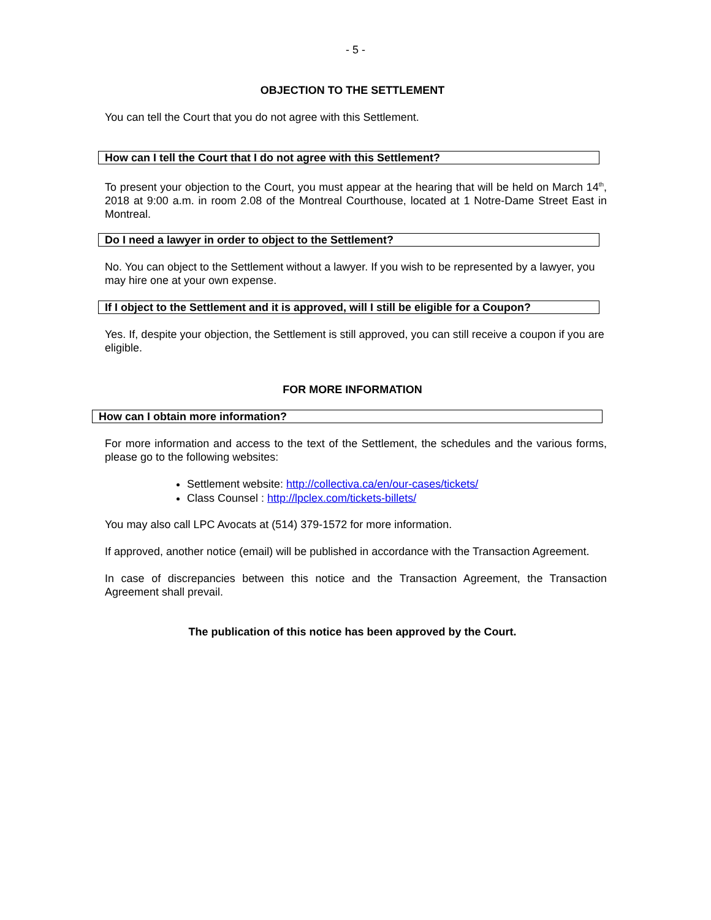- 5 -
OBJECTION TO THE SETTLEMENT
You can tell the Court that you do not agree with this Settlement.
How can I tell the Court that I do not agree with this Settlement?
To present your objection to the Court, you must appear at the hearing that will be held on March 14<sup>th</sup>, 2018 at 9:00 a.m. in room 2.08 of the Montreal Courthouse, located at 1 Notre-Dame Street East in Montreal.
Do I need a lawyer in order to object to the Settlement?
No. You can object to the Settlement without a lawyer. If you wish to be represented by a lawyer, you may hire one at your own expense.
If I object to the Settlement and it is approved, will I still be eligible for a Coupon?
Yes. If, despite your objection, the Settlement is still approved, you can still receive a coupon if you are eligible.
FOR MORE INFORMATION
How can I obtain more information?
For more information and access to the text of the Settlement, the schedules and the various forms, please go to the following websites:
Settlement website: http://collectiva.ca/en/our-cases/tickets/
Class Counsel : http://lpclex.com/tickets-billets/
You may also call LPC Avocats at (514) 379-1572 for more information.
If approved, another notice (email) will be published in accordance with the Transaction Agreement.
In case of discrepancies between this notice and the Transaction Agreement, the Transaction Agreement shall prevail.
The publication of this notice has been approved by the Court.